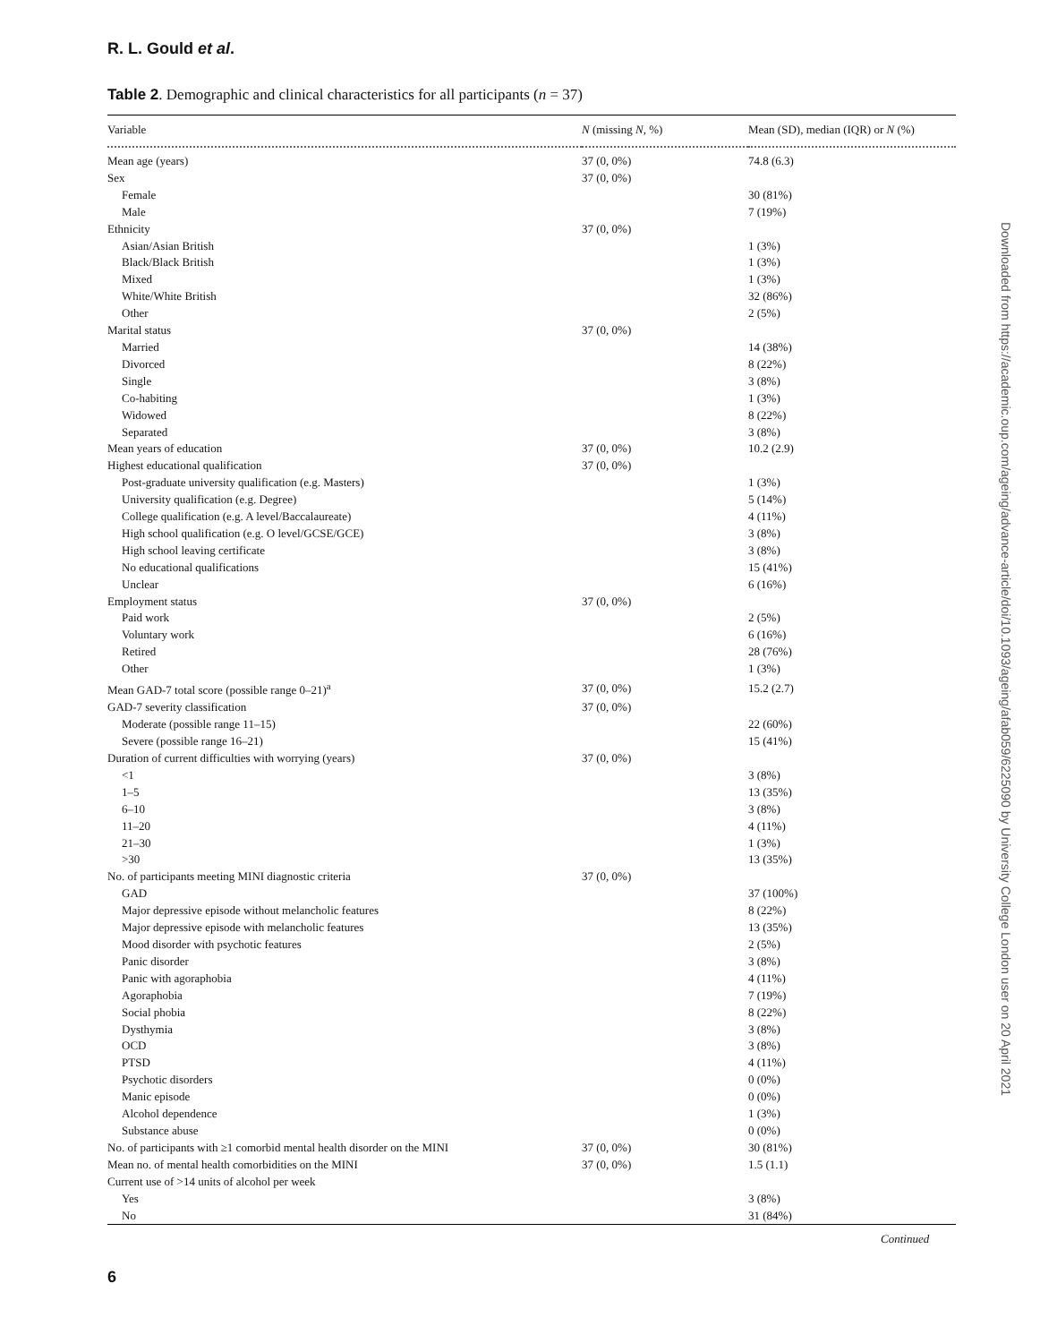R. L. Gould et al.
Table 2. Demographic and clinical characteristics for all participants (n = 37)
| Variable | N (missing N , %) | Mean (SD), median (IQR) or N (%) |
| --- | --- | --- |
| Mean age (years) | 37 (0, 0%) | 74.8 (6.3) |
| Sex | 37 (0, 0%) | |
| Female | | 30 (81%) |
| Male | | 7 (19%) |
| Ethnicity | 37 (0, 0%) | |
| Asian/Asian British | | 1 (3%) |
| Black/Black British | | 1 (3%) |
| Mixed | | 1 (3%) |
| White/White British | | 32 (86%) |
| Other | | 2 (5%) |
| Marital status | 37 (0, 0%) | |
| Married | | 14 (38%) |
| Divorced | | 8 (22%) |
| Single | | 3 (8%) |
| Co-habiting | | 1 (3%) |
| Widowed | | 8 (22%) |
| Separated | | 3 (8%) |
| Mean years of education | 37 (0, 0%) | 10.2 (2.9) |
| Highest educational qualification | 37 (0, 0%) | |
| Post-graduate university qualification (e.g. Masters) | | 1 (3%) |
| University qualification (e.g. Degree) | | 5 (14%) |
| College qualification (e.g. A level/Baccalaureate) | | 4 (11%) |
| High school qualification (e.g. O level/GCSE/GCE) | | 3 (8%) |
| High school leaving certificate | | 3 (8%) |
| No educational qualifications | | 15 (41%) |
| Unclear | | 6 (16%) |
| Employment status | 37 (0, 0%) | |
| Paid work | | 2 (5%) |
| Voluntary work | | 6 (16%) |
| Retired | | 28 (76%) |
| Other | | 1 (3%) |
| Mean GAD-7 total score (possible range 0–21)<sup>a</sup> | 37 (0, 0%) | 15.2 (2.7) |
| GAD-7 severity classification | 37 (0, 0%) | |
| Moderate (possible range 11–15) | | 22 (60%) |
| Severe (possible range 16–21) | | 15 (41%) |
| Duration of current difficulties with worrying (years) | 37 (0, 0%) | |
| <1 | | 3 (8%) |
| 1–5 | | 13 (35%) |
| 6–10 | | 3 (8%) |
| 11–20 | | 4 (11%) |
| 21–30 | | 1 (3%) |
| >30 | | 13 (35%) |
| No. of participants meeting MINI diagnostic criteria | 37 (0, 0%) | |
| GAD | | 37 (100%) |
| Major depressive episode without melancholic features | | 8 (22%) |
| Major depressive episode with melancholic features | | 13 (35%) |
| Mood disorder with psychotic features | | 2 (5%) |
| Panic disorder | | 3 (8%) |
| Panic with agoraphobia | | 4 (11%) |
| Agoraphobia | | 7 (19%) |
| Social phobia | | 8 (22%) |
| Dysthymia | | 3 (8%) |
| OCD | | 3 (8%) |
| PTSD | | 4 (11%) |
| Psychotic disorders | | 0 (0%) |
| Manic episode | | 0 (0%) |
| Alcohol dependence | | 1 (3%) |
| Substance abuse | | 0 (0%) |
| No. of participants with ≥1 comorbid mental health disorder on the MINI | 37 (0, 0%) | 30 (81%) |
| Mean no. of mental health comorbidities on the MINI | 37 (0, 0%) | 1.5 (1.1) |
| Current use of >14 units of alcohol per week | | |
| Yes | | 3 (8%) |
| No | | 31 (84%) |
Continued
6
Downloaded from https://academic.oup.com/ageing/advance-article/doi/10.1093/ageing/afab059/6225090 by University College London user on 20 April 2021